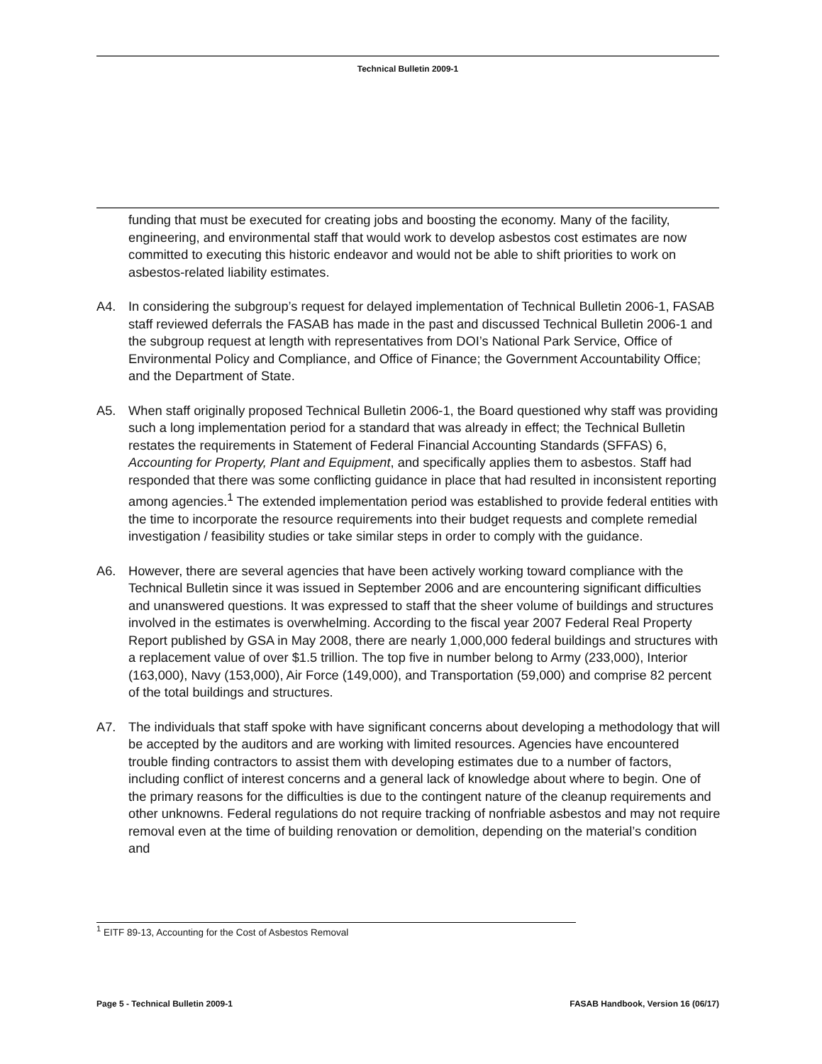Technical Bulletin 2009-1
funding that must be executed for creating jobs and boosting the economy. Many of the facility, engineering, and environmental staff that would work to develop asbestos cost estimates are now committed to executing this historic endeavor and would not be able to shift priorities to work on asbestos-related liability estimates.
A4. In considering the subgroup’s request for delayed implementation of Technical Bulletin 2006-1, FASAB staff reviewed deferrals the FASAB has made in the past and discussed Technical Bulletin 2006-1 and the subgroup request at length with representatives from DOI’s National Park Service, Office of Environmental Policy and Compliance, and Office of Finance; the Government Accountability Office; and the Department of State.
A5. When staff originally proposed Technical Bulletin 2006-1, the Board questioned why staff was providing such a long implementation period for a standard that was already in effect; the Technical Bulletin restates the requirements in Statement of Federal Financial Accounting Standards (SFFAS) 6, Accounting for Property, Plant and Equipment, and specifically applies them to asbestos. Staff had responded that there was some conflicting guidance in place that had resulted in inconsistent reporting among agencies.<sup>1</sup> The extended implementation period was established to provide federal entities with the time to incorporate the resource requirements into their budget requests and complete remedial investigation / feasibility studies or take similar steps in order to comply with the guidance.
A6. However, there are several agencies that have been actively working toward compliance with the Technical Bulletin since it was issued in September 2006 and are encountering significant difficulties and unanswered questions. It was expressed to staff that the sheer volume of buildings and structures involved in the estimates is overwhelming. According to the fiscal year 2007 Federal Real Property Report published by GSA in May 2008, there are nearly 1,000,000 federal buildings and structures with a replacement value of over $1.5 trillion. The top five in number belong to Army (233,000), Interior (163,000), Navy (153,000), Air Force (149,000), and Transportation (59,000) and comprise 82 percent of the total buildings and structures.
A7. The individuals that staff spoke with have significant concerns about developing a methodology that will be accepted by the auditors and are working with limited resources. Agencies have encountered trouble finding contractors to assist them with developing estimates due to a number of factors, including conflict of interest concerns and a general lack of knowledge about where to begin. One of the primary reasons for the difficulties is due to the contingent nature of the cleanup requirements and other unknowns. Federal regulations do not require tracking of nonfriable asbestos and may not require removal even at the time of building renovation or demolition, depending on the material’s condition and
<sup>1</sup> EITF 89-13, Accounting for the Cost of Asbestos Removal
Page 5 - Technical Bulletin 2009-1 FASAB Handbook, Version 16 (06/17)